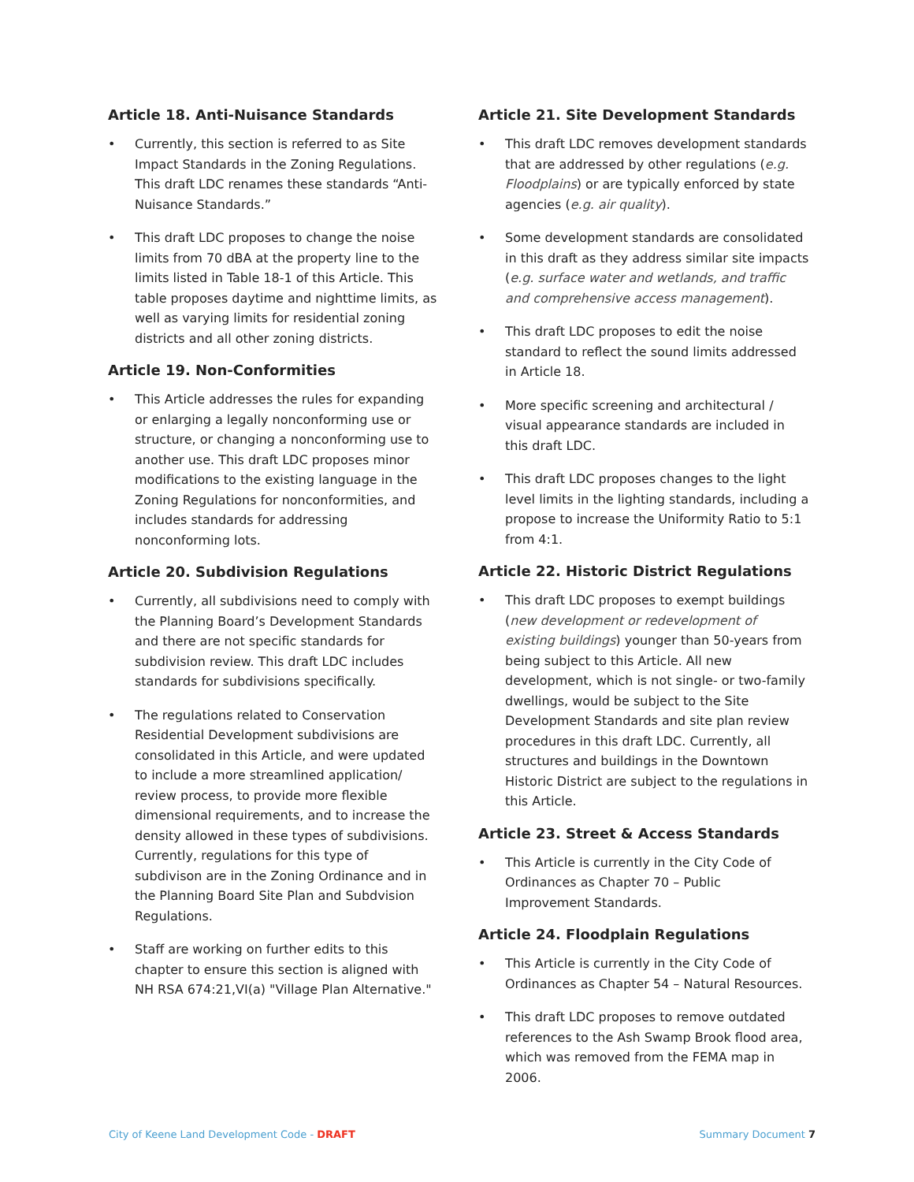Article 18. Anti-Nuisance Standards
• Currently, this section is referred to as Site Impact Standards in the Zoning Regulations. This draft LDC renames these standards “Anti-Nuisance Standards.”
• This draft LDC proposes to change the noise limits from 70 dBA at the property line to the limits listed in Table 18-1 of this Article. This table proposes daytime and nighttime limits, as well as varying limits for residential zoning districts and all other zoning districts.
Article 19. Non-Conformities
• This Article addresses the rules for expanding or enlarging a legally nonconforming use or structure, or changing a nonconforming use to another use. This draft LDC proposes minor modifications to the existing language in the Zoning Regulations for nonconformities, and includes standards for addressing nonconforming lots.
Article 20. Subdivision Regulations
• Currently, all subdivisions need to comply with the Planning Board’s Development Standards and there are not specific standards for subdivision review. This draft LDC includes standards for subdivisions specifically.
• The regulations related to Conservation Residential Development subdivisions are consolidated in this Article, and were updated to include a more streamlined application/ review process, to provide more flexible dimensional requirements, and to increase the density allowed in these types of subdivisions. Currently, regulations for this type of subdivison are in the Zoning Ordinance and in the Planning Board Site Plan and Subdvision Regulations.
• Staff are working on further edits to this chapter to ensure this section is aligned with NH RSA 674:21,VI(a) "Village Plan Alternative."
Article 21. Site Development Standards
• This draft LDC removes development standards that are addressed by other regulations (e.g. Floodplains) or are typically enforced by state agencies (e.g. air quality).
• Some development standards are consolidated in this draft as they address similar site impacts (e.g. surface water and wetlands, and traffic and comprehensive access management).
• This draft LDC proposes to edit the noise standard to reflect the sound limits addressed in Article 18.
• More specific screening and architectural / visual appearance standards are included in this draft LDC.
• This draft LDC proposes changes to the light level limits in the lighting standards, including a propose to increase the Uniformity Ratio to 5:1 from 4:1.
Article 22. Historic District Regulations
• This draft LDC proposes to exempt buildings (new development or redevelopment of existing buildings) younger than 50-years from being subject to this Article. All new development, which is not single- or two-family dwellings, would be subject to the Site Development Standards and site plan review procedures in this draft LDC. Currently, all structures and buildings in the Downtown Historic District are subject to the regulations in this Article.
Article 23. Street & Access Standards
• This Article is currently in the City Code of Ordinances as Chapter 70 – Public Improvement Standards.
Article 24. Floodplain Regulations
• This Article is currently in the City Code of Ordinances as Chapter 54 – Natural Resources.
• This draft LDC proposes to remove outdated references to the Ash Swamp Brook flood area, which was removed from the FEMA map in 2006.
City of Keene Land Development Code - DRAFT Summary Document 7